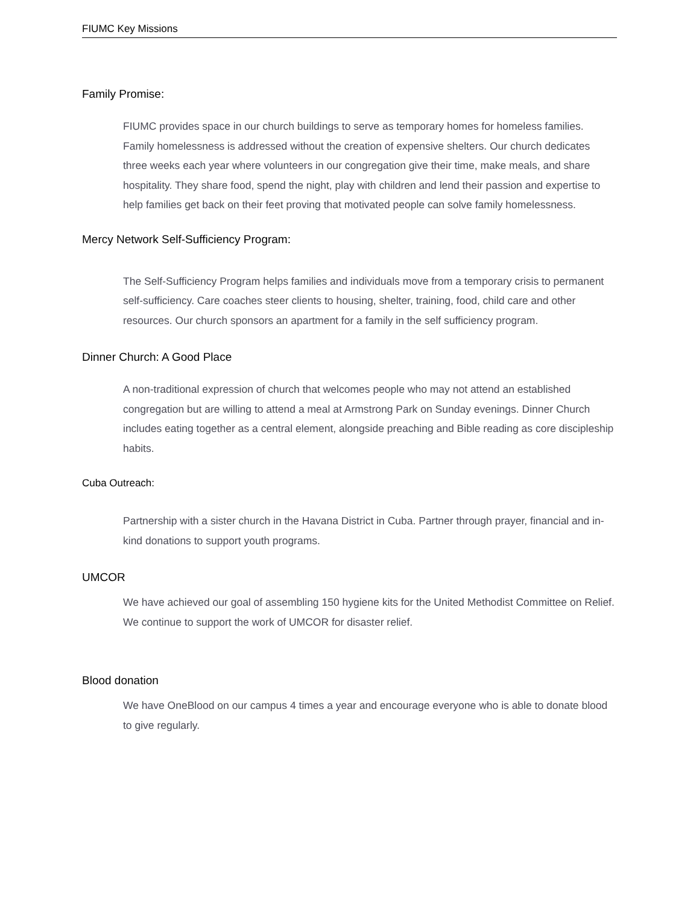FIUMC Key Missions
Family Promise:
FIUMC provides space in our church buildings to serve as temporary homes for homeless families. Family homelessness is addressed without the creation of expensive shelters. Our church dedicates three weeks each year where volunteers in our congregation give their time, make meals, and share hospitality. They share food, spend the night, play with children and lend their passion and expertise to help families get back on their feet proving that motivated people can solve family homelessness.
Mercy Network Self-Sufficiency Program:
The Self-Sufficiency Program helps families and individuals move from a temporary crisis to permanent self-sufficiency. Care coaches steer clients to housing, shelter, training, food, child care and other resources. Our church sponsors an apartment for a family in the self sufficiency program.
Dinner Church: A Good Place
A non-traditional expression of church that welcomes people who may not attend an established congregation but are willing to attend a meal at Armstrong Park on Sunday evenings. Dinner Church includes eating together as a central element, alongside preaching and Bible reading as core discipleship habits.
Cuba Outreach:
Partnership with a sister church in the Havana District in Cuba. Partner through prayer, financial and in- kind donations to support youth programs.
UMCOR
We have achieved our goal of assembling 150 hygiene kits for the United Methodist Committee on Relief. We continue to support the work of UMCOR for disaster relief.
Blood donation
We have OneBlood on our campus 4 times a year and encourage everyone who is able to donate blood to give regularly.